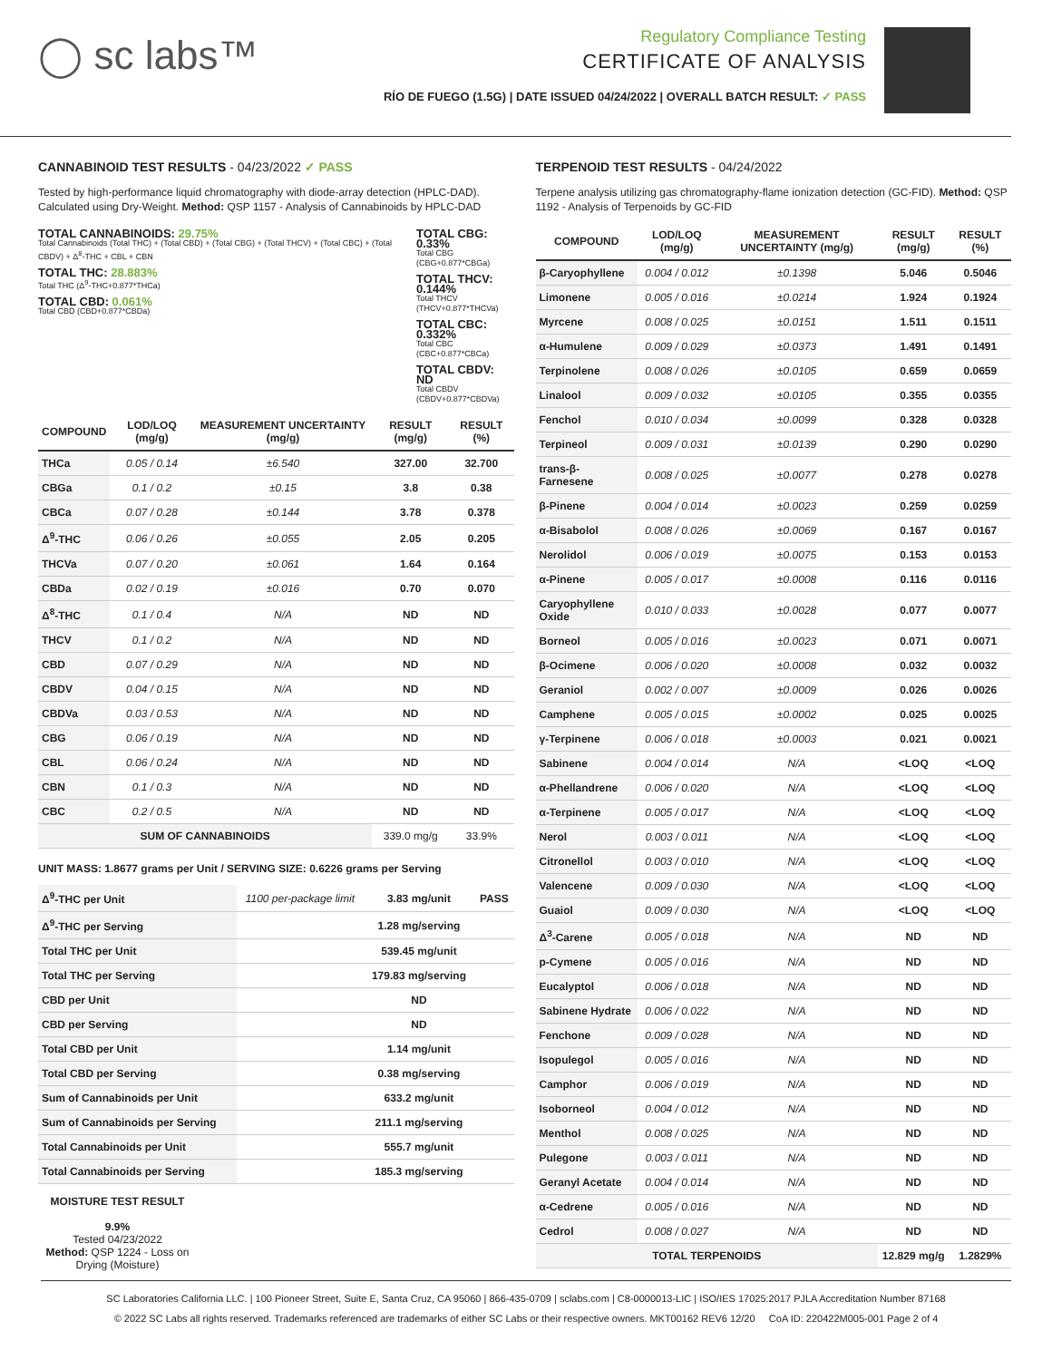◯ sc labs™
Regulatory Compliance Testing
CERTIFICATE OF ANALYSIS
RÍO DE FUEGO (1.5G) | DATE ISSUED 04/24/2022 | OVERALL BATCH RESULT: ✓ PASS
CANNABINOID TEST RESULTS - 04/23/2022 ✓ PASS
Tested by high-performance liquid chromatography with diode-array detection (HPLC-DAD). Calculated using Dry-Weight. Method: QSP 1157 - Analysis of Cannabinoids by HPLC-DAD
TOTAL CANNABINOIDS: 29.75%
Total Cannabinoids (Total THC) + (Total CBD) + (Total CBG) + (Total THCV) + (Total CBC) + (Total CBDV) + Δ<sup>8</sup>-THC + CBL + CBN
TOTAL THC: 28.883%
Total THC (Δ<sup>9</sup>-THC+0.877*THCa)
TOTAL CBD: 0.061%
Total CBD (CBD+0.877*CBDa)
TOTAL CBG: 0.33%
Total CBG (CBG+0.877*CBGa)
TOTAL THCV: 0.144%
Total THCV (THCV+0.877*THCVa)
TOTAL CBC: 0.332%
Total CBC (CBC+0.877*CBCa)
TOTAL CBDV: ND
Total CBDV (CBDV+0.877*CBDVa)
| COMPOUND | LOD/LOQ (mg/g) | MEASUREMENT UNCERTAINTY (mg/g) | RESULT (mg/g) | RESULT (%) |
| --- | --- | --- | --- | --- |
| THCa | 0.05 / 0.14 | ±6.540 | 327.00 | 32.700 |
| CBGa | 0.1 / 0.2 | ±0.15 | 3.8 | 0.38 |
| CBCa | 0.07 / 0.28 | ±0.144 | 3.78 | 0.378 |
| Δ<sup>9</sup>-THC | 0.06 / 0.26 | ±0.055 | 2.05 | 0.205 |
| THCVa | 0.07 / 0.20 | ±0.061 | 1.64 | 0.164 |
| CBDa | 0.02 / 0.19 | ±0.016 | 0.70 | 0.070 |
| Δ<sup>8</sup>-THC | 0.1 / 0.4 | N/A | ND | ND |
| THCV | 0.1 / 0.2 | N/A | ND | ND |
| CBD | 0.07 / 0.29 | N/A | ND | ND |
| CBDV | 0.04 / 0.15 | N/A | ND | ND |
| CBDVa | 0.03 / 0.53 | N/A | ND | ND |
| CBG | 0.06 / 0.19 | N/A | ND | ND |
| CBL | 0.06 / 0.24 | N/A | ND | ND |
| CBN | 0.1 / 0.3 | N/A | ND | ND |
| CBC | 0.2 / 0.5 | N/A | ND | ND |
| SUM OF CANNABINOIDS | | | 339.0 mg/g | 33.9% |
UNIT MASS: 1.8677 grams per Unit / SERVING SIZE: 0.6226 grams per Serving
| Δ<sup>9</sup>-THC per Unit | 1100 per-package limit | 3.83 mg/unit | PASS |
| Δ<sup>9</sup>-THC per Serving | | 1.28 mg/serving | |
| Total THC per Unit | | 539.45 mg/unit | |
| Total THC per Serving | | 179.83 mg/serving | |
| CBD per Unit | | ND | |
| CBD per Serving | | ND | |
| Total CBD per Unit | | 1.14 mg/unit | |
| Total CBD per Serving | | 0.38 mg/serving | |
| Sum of Cannabinoids per Unit | | 633.2 mg/unit | |
| Sum of Cannabinoids per Serving | | 211.1 mg/serving | |
| Total Cannabinoids per Unit | | 555.7 mg/unit | |
| Total Cannabinoids per Serving | | 185.3 mg/serving | |
MOISTURE TEST RESULT
9.9%
Tested 04/23/2022
Method: QSP 1224 - Loss on Drying (Moisture)
TERPENOID TEST RESULTS - 04/24/2022
Terpene analysis utilizing gas chromatography-flame ionization detection (GC-FID). Method: QSP 1192 - Analysis of Terpenoids by GC-FID
| COMPOUND | LOD/LOQ (mg/g) | MEASUREMENT UNCERTAINTY (mg/g) | RESULT (mg/g) | RESULT (%) |
| --- | --- | --- | --- | --- |
| β-Caryophyllene | 0.004 / 0.012 | ±0.1398 | 5.046 | 0.5046 |
| Limonene | 0.005 / 0.016 | ±0.0214 | 1.924 | 0.1924 |
| Myrcene | 0.008 / 0.025 | ±0.0151 | 1.511 | 0.1511 |
| α-Humulene | 0.009 / 0.029 | ±0.0373 | 1.491 | 0.1491 |
| Terpinolene | 0.008 / 0.026 | ±0.0105 | 0.659 | 0.0659 |
| Linalool | 0.009 / 0.032 | ±0.0105 | 0.355 | 0.0355 |
| Fenchol | 0.010 / 0.034 | ±0.0099 | 0.328 | 0.0328 |
| Terpineol | 0.009 / 0.031 | ±0.0139 | 0.290 | 0.0290 |
| trans-β-Farnesene | 0.008 / 0.025 | ±0.0077 | 0.278 | 0.0278 |
| β-Pinene | 0.004 / 0.014 | ±0.0023 | 0.259 | 0.0259 |
| α-Bisabolol | 0.008 / 0.026 | ±0.0069 | 0.167 | 0.0167 |
| Nerolidol | 0.006 / 0.019 | ±0.0075 | 0.153 | 0.0153 |
| α-Pinene | 0.005 / 0.017 | ±0.0008 | 0.116 | 0.0116 |
| Caryophyllene Oxide | 0.010 / 0.033 | ±0.0028 | 0.077 | 0.0077 |
| Borneol | 0.005 / 0.016 | ±0.0023 | 0.071 | 0.0071 |
| β-Ocimene | 0.006 / 0.020 | ±0.0008 | 0.032 | 0.0032 |
| Geraniol | 0.002 / 0.007 | ±0.0009 | 0.026 | 0.0026 |
| Camphene | 0.005 / 0.015 | ±0.0002 | 0.025 | 0.0025 |
| γ-Terpinene | 0.006 / 0.018 | ±0.0003 | 0.021 | 0.0021 |
| Sabinene | 0.004 / 0.014 | N/A | <LOQ | <LOQ |
| α-Phellandrene | 0.006 / 0.020 | N/A | <LOQ | <LOQ |
| α-Terpinene | 0.005 / 0.017 | N/A | <LOQ | <LOQ |
| Nerol | 0.003 / 0.011 | N/A | <LOQ | <LOQ |
| Citronellol | 0.003 / 0.010 | N/A | <LOQ | <LOQ |
| Valencene | 0.009 / 0.030 | N/A | <LOQ | <LOQ |
| Guaiol | 0.009 / 0.030 | N/A | <LOQ | <LOQ |
| Δ<sup>3</sup>-Carene | 0.005 / 0.018 | N/A | ND | ND |
| p-Cymene | 0.005 / 0.016 | N/A | ND | ND |
| Eucalyptol | 0.006 / 0.018 | N/A | ND | ND |
| Sabinene Hydrate | 0.006 / 0.022 | N/A | ND | ND |
| Fenchone | 0.009 / 0.028 | N/A | ND | ND |
| Isopulegol | 0.005 / 0.016 | N/A | ND | ND |
| Camphor | 0.006 / 0.019 | N/A | ND | ND |
| Isoborneol | 0.004 / 0.012 | N/A | ND | ND |
| Menthol | 0.008 / 0.025 | N/A | ND | ND |
| Pulegone | 0.003 / 0.011 | N/A | ND | ND |
| Geranyl Acetate | 0.004 / 0.014 | N/A | ND | ND |
| α-Cedrene | 0.005 / 0.016 | N/A | ND | ND |
| Cedrol | 0.008 / 0.027 | N/A | ND | ND |
| TOTAL TERPENOIDS | | | 12.829 mg/g | 1.2829% |
SC Laboratories California LLC. | 100 Pioneer Street, Suite E, Santa Cruz, CA 95060 | 866-435-0709 | sclabs.com | C8-0000013-LIC | ISO/IES 17025:2017 PJLA Accreditation Number 87168
© 2022 SC Labs all rights reserved. Trademarks referenced are trademarks of either SC Labs or their respective owners. MKT00162 REV6 12/20 CoA ID: 220422M005-001 Page 2 of 4